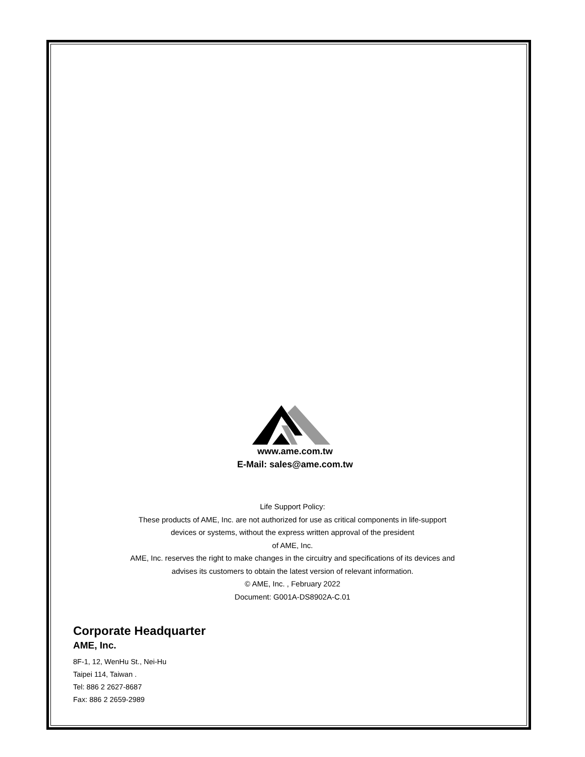www.ame.com.tw
E-Mail: sales@ame.com.tw
Life Support Policy:
These products of AME, Inc. are not authorized for use as critical components in life-support
devices or systems, without the express written approval of the president
of AME, Inc.
AME, Inc. reserves the right to make changes in the circuitry and specifications of its devices and
advises its customers to obtain the latest version of relevant information.
© AME, Inc. , February 2022
Document: G001A-DS8902A-C.01
Corporate Headquarter
AME, Inc.
8F-1, 12, WenHu St., Nei-Hu
Taipei 114, Taiwan .
Tel: 886 2 2627-8687
Fax: 886 2 2659-2989